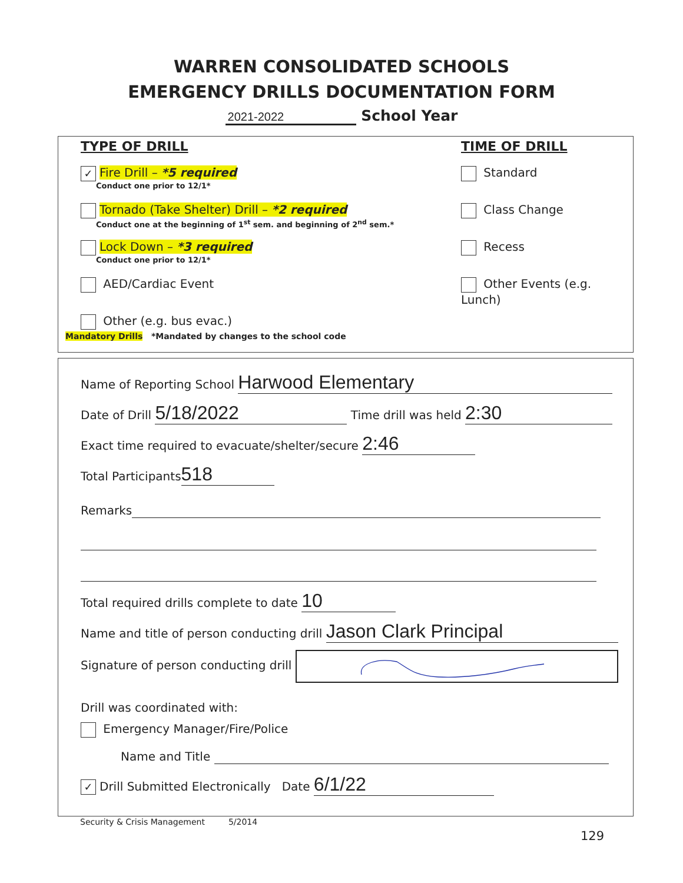WARREN CONSOLIDATED SCHOOLS
EMERGENCY DRILLS DOCUMENTATION FORM
2021-2022 School Year
TYPE OF DRILL
✓ Fire Drill – *5 required
Conduct one prior to 12/1*
Tornado (Take Shelter) Drill – *2 required
Conduct one at the beginning of 1<sup>st</sup> sem. and beginning of 2<sup>nd</sup> sem.*
Lock Down – *3 required
Conduct one prior to 12/1*
AED/Cardiac Event
Other (e.g. bus evac.)
TIME OF DRILL
Standard
Class Change
Recess
Other Events (e.g. Lunch)
Mandatory Drills *Mandated by changes to the school code
Name of Reporting School Harwood Elementary
Date of Drill 5/18/2022 Time drill was held 2:30
Exact time required to evacuate/shelter/secure 2:46
Total Participants 518
Remarks
Total required drills complete to date 10
Name and title of person conducting drill Jason Clark Principal
Signature of person conducting drill
Drill was coordinated with:
Emergency Manager/Fire/Police
Name and Title
✓ Drill Submitted Electronically Date 6/1/22
Security & Crisis Management 5/2014
129